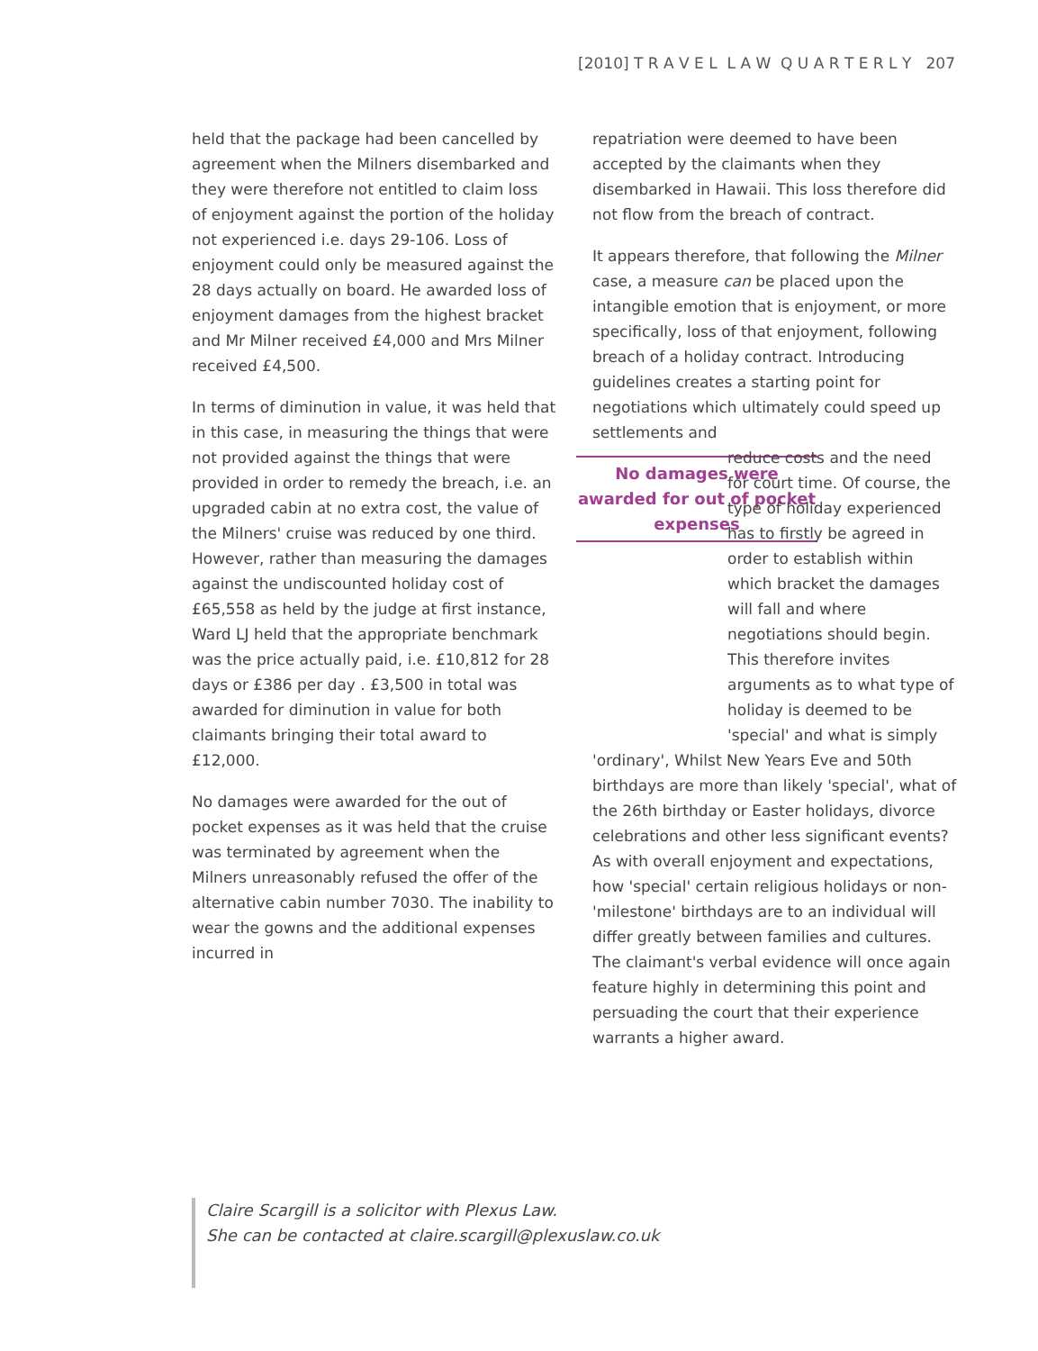[2010] T R A V E L L A W Q U A R T E R L Y 207
held that the package had been cancelled by agreement when the Milners disembarked and they were therefore not entitled to claim loss of enjoyment against the portion of the holiday not experienced i.e. days 29-106. Loss of enjoyment could only be measured against the 28 days actually on board. He awarded loss of enjoyment damages from the highest bracket and Mr Milner received £4,000 and Mrs Milner received £4,500.
In terms of diminution in value, it was held that in this case, in measuring the things that were not provided against the things No damages were awarded for out of pocket expenses that were provided in order to remedy the breach, i.e. an upgraded cabin at no extra cost, the value of the Milners' cruise was reduced by one third. However, rather than measuring the damages against the undiscounted holiday cost of £65,558 as held by the judge at first instance, Ward LJ held that the appropriate benchmark was the price actually paid, i.e. £10,812 for 28 days or £386 per day . £3,500 in total was awarded for diminution in value for both claimants bringing their total award to £12,000.
No damages were awarded for the out of pocket expenses as it was held that the cruise was terminated by agreement when the Milners unreasonably refused the offer of the alternative cabin number 7030. The inability to wear the gowns and the additional expenses incurred in
repatriation were deemed to have been accepted by the claimants when they disembarked in Hawaii. This loss therefore did not flow from the breach of contract.
It appears therefore, that following the Milner case, a measure can be placed upon the intangible emotion that is enjoyment, or more specifically, loss of that enjoyment, following breach of a holiday contract. Introducing guidelines creates a starting point for negotiations which ultimately could speed up settlements and
reduce costs and the need for court time. Of course, the type of holiday experienced has to firstly be agreed in order to establish within which bracket the damages will fall and where negotiations should begin. This therefore invites arguments as to what type of holiday is deemed to be 'special' and what is simply
'ordinary', Whilst New Years Eve and 50th birthdays are more than likely 'special', what of the 26th birthday or Easter holidays, divorce celebrations and other less significant events? As with overall enjoyment and expectations, how 'special' certain religious holidays or non- 'milestone' birthdays are to an individual will differ greatly between families and cultures. The claimant's verbal evidence will once again feature highly in determining this point and persuading the court that their experience warrants a higher award.
Claire Scargill is a solicitor with Plexus Law.
She can be contacted at claire.scargill@plexuslaw.co.uk